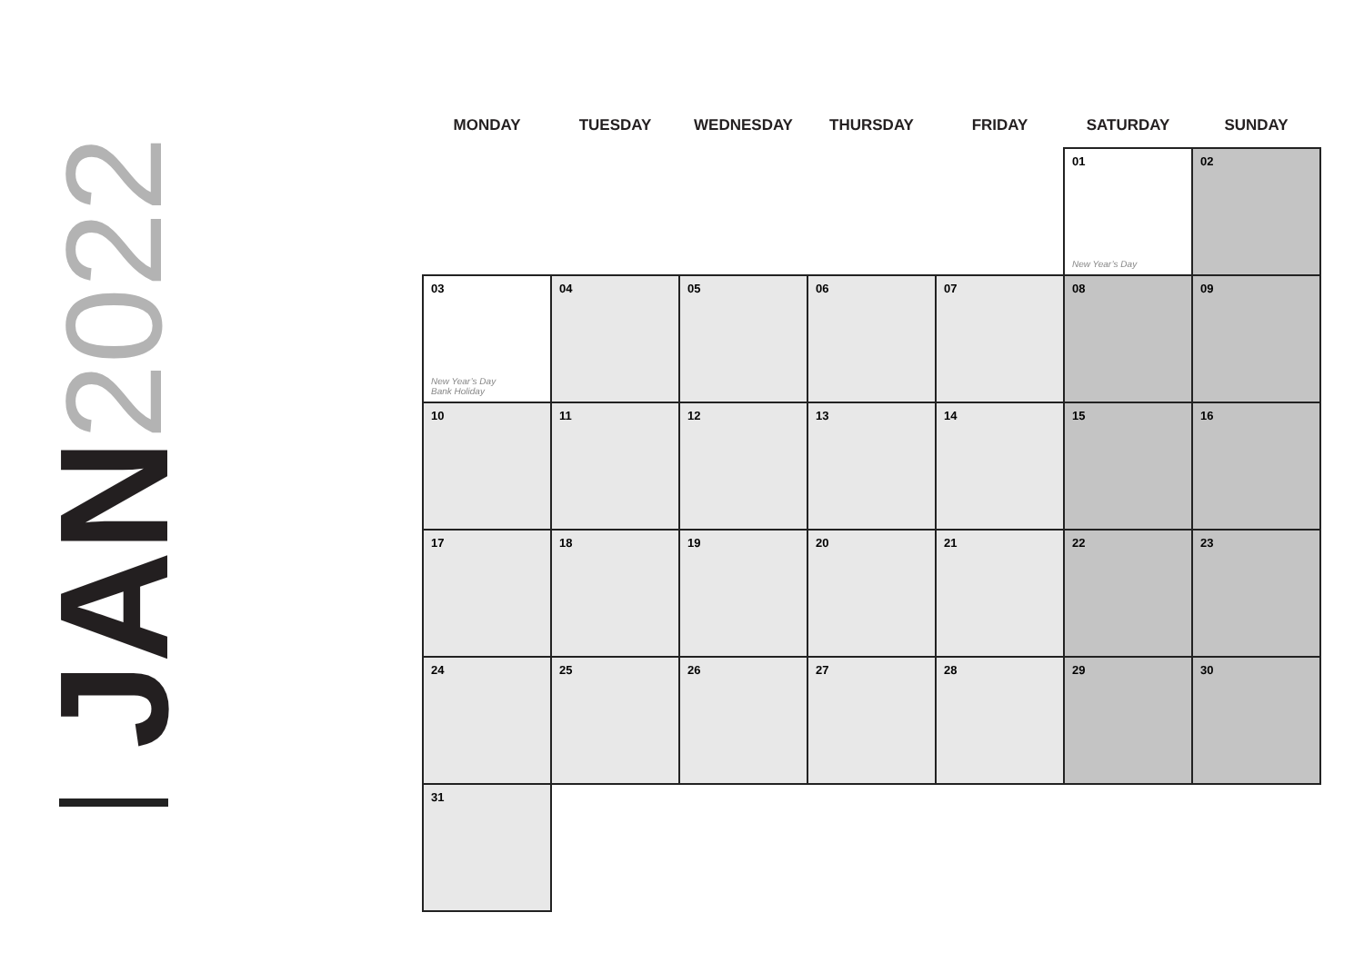2022
JAN
| MONDAY | TUESDAY | WEDNESDAY | THURSDAY | FRIDAY | SATURDAY | SUNDAY |
| --- | --- | --- | --- | --- | --- | --- |
| | | | | | 01 New Year’s Day | 02 |
| 03 New Year’s Day Bank Holiday | 04 | 05 | 06 | 07 | 08 | 09 |
| 10 | 11 | 12 | 13 | 14 | 15 | 16 |
| 17 | 18 | 19 | 20 | 21 | 22 | 23 |
| 24 | 25 | 26 | 27 | 28 | 29 | 30 |
| 31 | | | | | | |